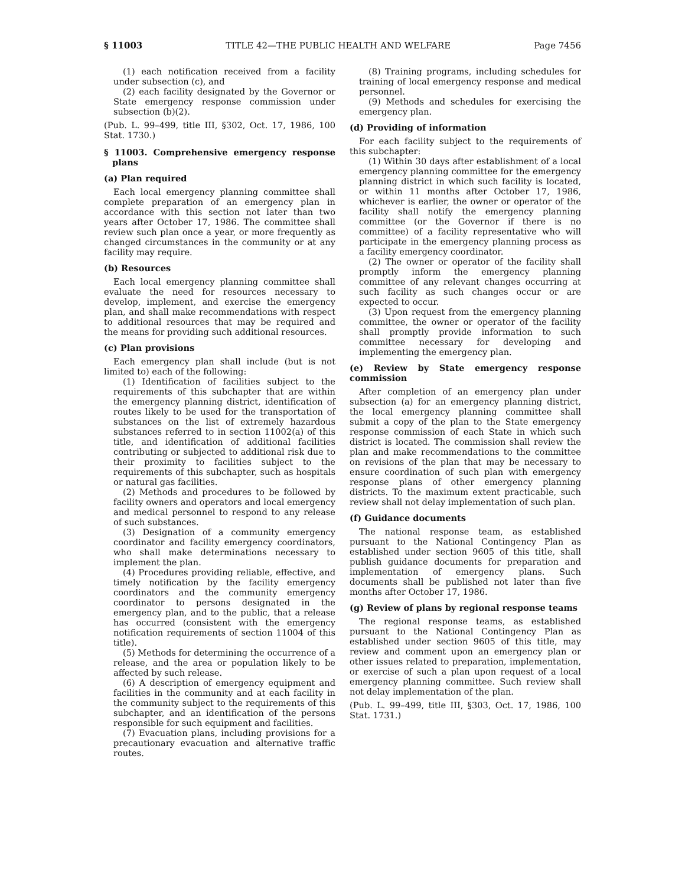§ 11003 TITLE 42—THE PUBLIC HEALTH AND WELFARE Page 7456
(1) each notification received from a facility under subsection (c), and
(2) each facility designated by the Governor or State emergency response commission under subsection (b)(2).
(Pub. L. 99–499, title III, §302, Oct. 17, 1986, 100 Stat. 1730.)
§ 11003. Comprehensive emergency response plans
(a) Plan required
Each local emergency planning committee shall complete preparation of an emergency plan in accordance with this section not later than two years after October 17, 1986. The committee shall review such plan once a year, or more frequently as changed circumstances in the community or at any facility may require.
(b) Resources
Each local emergency planning committee shall evaluate the need for resources necessary to develop, implement, and exercise the emergency plan, and shall make recommendations with respect to additional resources that may be required and the means for providing such additional resources.
(c) Plan provisions
Each emergency plan shall include (but is not limited to) each of the following:
(1) Identification of facilities subject to the requirements of this subchapter that are within the emergency planning district, identification of routes likely to be used for the transportation of substances on the list of extremely hazardous substances referred to in section 11002(a) of this title, and identification of additional facilities contributing or subjected to additional risk due to their proximity to facilities subject to the requirements of this subchapter, such as hospitals or natural gas facilities.
(2) Methods and procedures to be followed by facility owners and operators and local emergency and medical personnel to respond to any release of such substances.
(3) Designation of a community emergency coordinator and facility emergency coordinators, who shall make determinations necessary to implement the plan.
(4) Procedures providing reliable, effective, and timely notification by the facility emergency coordinators and the community emergency coordinator to persons designated in the emergency plan, and to the public, that a release has occurred (consistent with the emergency notification requirements of section 11004 of this title).
(5) Methods for determining the occurrence of a release, and the area or population likely to be affected by such release.
(6) A description of emergency equipment and facilities in the community and at each facility in the community subject to the requirements of this subchapter, and an identification of the persons responsible for such equipment and facilities.
(7) Evacuation plans, including provisions for a precautionary evacuation and alternative traffic routes.
(8) Training programs, including schedules for training of local emergency response and medical personnel.
(9) Methods and schedules for exercising the emergency plan.
(d) Providing of information
For each facility subject to the requirements of this subchapter:
(1) Within 30 days after establishment of a local emergency planning committee for the emergency planning district in which such facility is located, or within 11 months after October 17, 1986, whichever is earlier, the owner or operator of the facility shall notify the emergency planning committee (or the Governor if there is no committee) of a facility representative who will participate in the emergency planning process as a facility emergency coordinator.
(2) The owner or operator of the facility shall promptly inform the emergency planning committee of any relevant changes occurring at such facility as such changes occur or are expected to occur.
(3) Upon request from the emergency planning committee, the owner or operator of the facility shall promptly provide information to such committee necessary for developing and implementing the emergency plan.
(e) Review by State emergency response commission
After completion of an emergency plan under subsection (a) for an emergency planning district, the local emergency planning committee shall submit a copy of the plan to the State emergency response commission of each State in which such district is located. The commission shall review the plan and make recommendations to the committee on revisions of the plan that may be necessary to ensure coordination of such plan with emergency response plans of other emergency planning districts. To the maximum extent practicable, such review shall not delay implementation of such plan.
(f) Guidance documents
The national response team, as established pursuant to the National Contingency Plan as established under section 9605 of this title, shall publish guidance documents for preparation and implementation of emergency plans. Such documents shall be published not later than five months after October 17, 1986.
(g) Review of plans by regional response teams
The regional response teams, as established pursuant to the National Contingency Plan as established under section 9605 of this title, may review and comment upon an emergency plan or other issues related to preparation, implementation, or exercise of such a plan upon request of a local emergency planning committee. Such review shall not delay implementation of the plan.
(Pub. L. 99–499, title III, §303, Oct. 17, 1986, 100 Stat. 1731.)